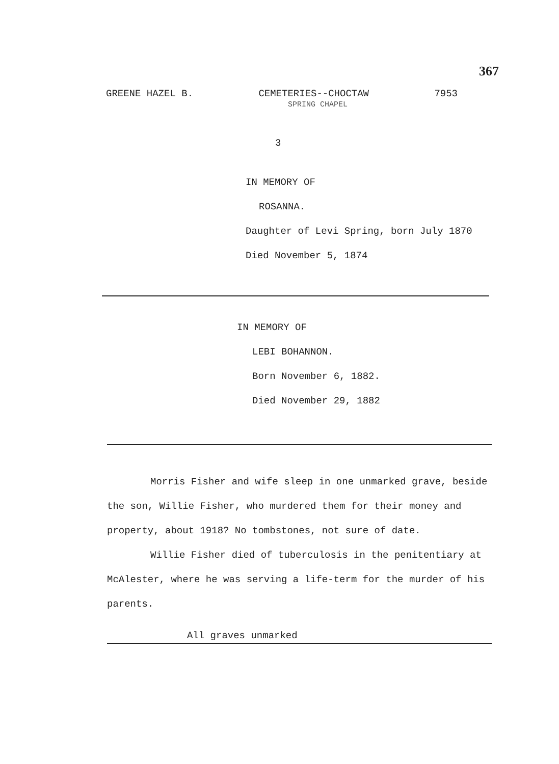367
GREENE HAZEL B. CEMETERIES--CHOCTAW 7953
SPRING CHAPEL
3
IN MEMORY OF
ROSANNA.
Daughter of Levi Spring, born July 1870
Died November 5, 1874
IN MEMORY OF
LEBI BOHANNON.
Born November 6, 1882.
Died November 29, 1882
Morris Fisher and wife sleep in one unmarked grave, beside the son, Willie Fisher, who murdered them for their money and property, about 1918? No tombstones, not sure of date.
Willie Fisher died of tuberculosis in the penitentiary at McAlester, where he was serving a life-term for the murder of his parents.
All graves unmarked